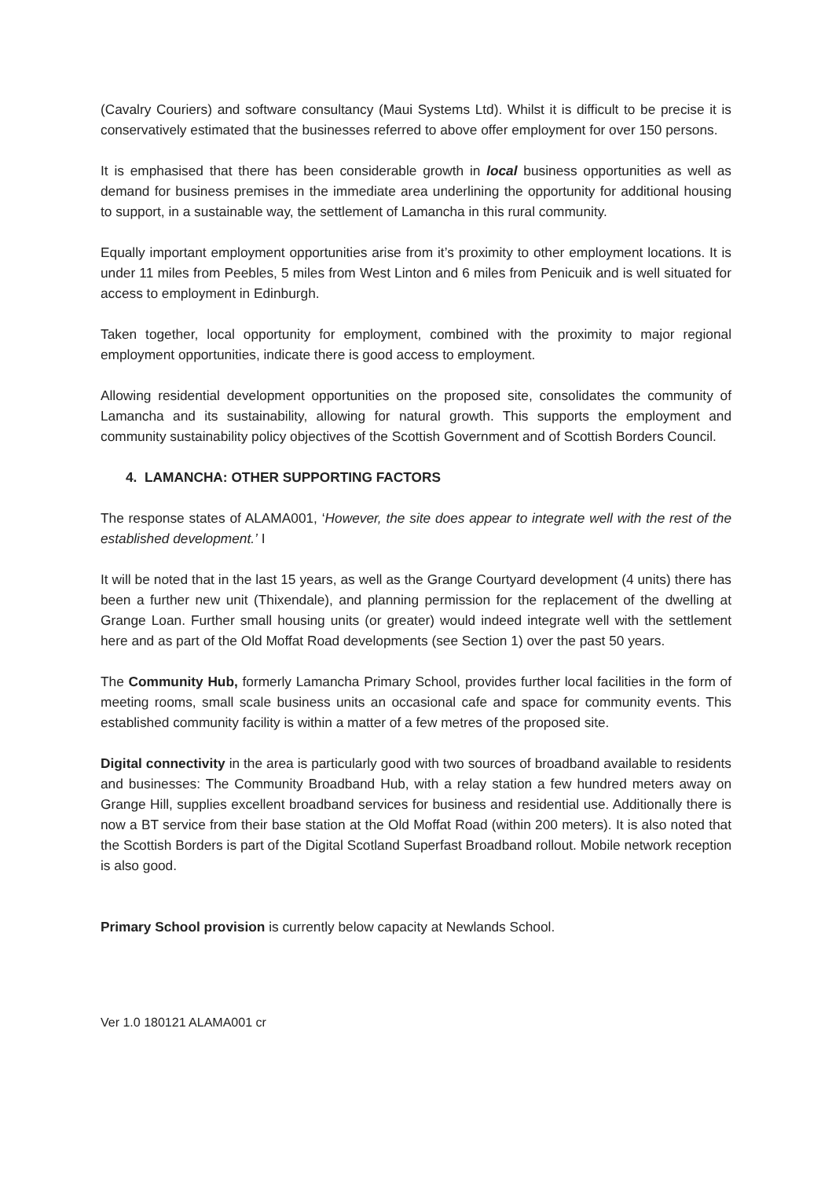(Cavalry Couriers) and software consultancy (Maui Systems Ltd). Whilst it is difficult to be precise it is conservatively estimated that the businesses referred to above offer employment for over 150 persons.
It is emphasised that there has been considerable growth in local business opportunities as well as demand for business premises in the immediate area underlining the opportunity for additional housing to support, in a sustainable way, the settlement of Lamancha in this rural community.
Equally important employment opportunities arise from it’s proximity to other employment locations. It is under 11 miles from Peebles, 5 miles from West Linton and 6 miles from Penicuik and is well situated for access to employment in Edinburgh.
Taken together, local opportunity for employment, combined with the proximity to major regional employment opportunities, indicate there is good access to employment.
Allowing residential development opportunities on the proposed site, consolidates the community of Lamancha and its sustainability, allowing for natural growth. This supports the employment and community sustainability policy objectives of the Scottish Government and of Scottish Borders Council.
4. LAMANCHA: OTHER SUPPORTING FACTORS
The response states of ALAMA001, ‘However, the site does appear to integrate well with the rest of the established development.’ I
It will be noted that in the last 15 years, as well as the Grange Courtyard development (4 units) there has been a further new unit (Thixendale), and planning permission for the replacement of the dwelling at Grange Loan. Further small housing units (or greater) would indeed integrate well with the settlement here and as part of the Old Moffat Road developments (see Section 1) over the past 50 years.
The Community Hub, formerly Lamancha Primary School, provides further local facilities in the form of meeting rooms, small scale business units an occasional cafe and space for community events. This established community facility is within a matter of a few metres of the proposed site.
Digital connectivity in the area is particularly good with two sources of broadband available to residents and businesses: The Community Broadband Hub, with a relay station a few hundred meters away on Grange Hill, supplies excellent broadband services for business and residential use. Additionally there is now a BT service from their base station at the Old Moffat Road (within 200 meters). It is also noted that the Scottish Borders is part of the Digital Scotland Superfast Broadband rollout. Mobile network reception is also good.
Primary School provision is currently below capacity at Newlands School.
Ver 1.0 180121 ALAMA001 cr